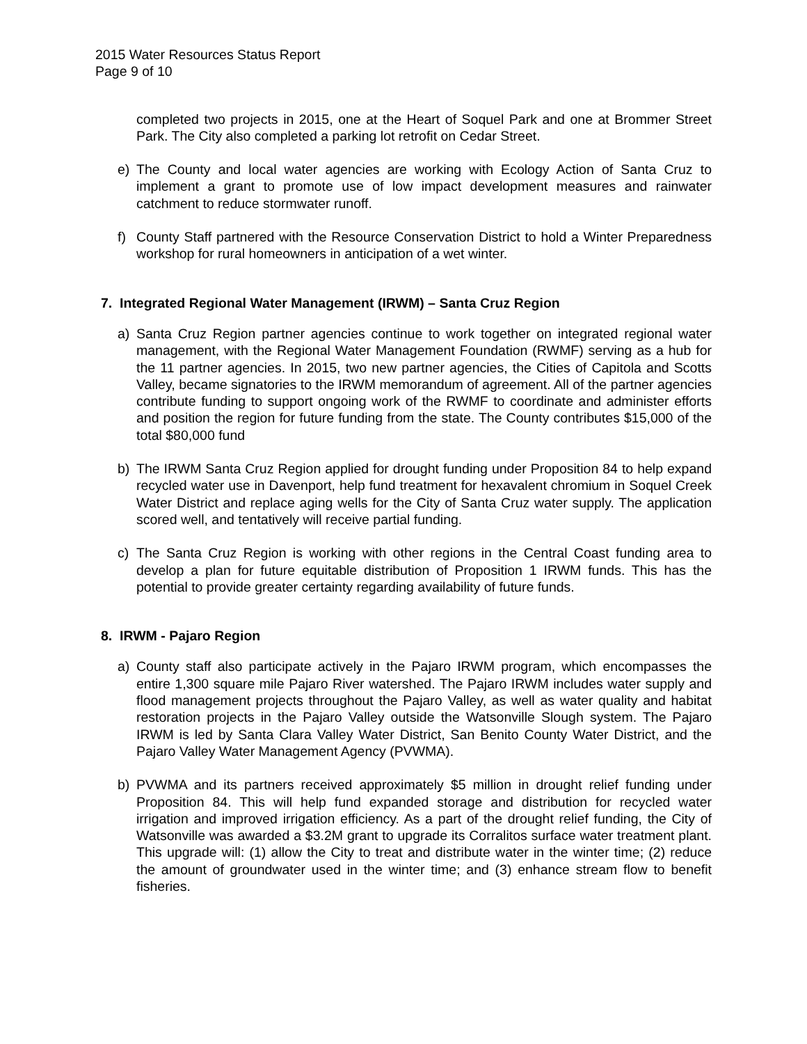2015 Water Resources Status Report
Page 9 of 10
completed two projects in 2015, one at the Heart of Soquel Park and one at Brommer Street Park. The City also completed a parking lot retrofit on Cedar Street.
e) The County and local water agencies are working with Ecology Action of Santa Cruz to implement a grant to promote use of low impact development measures and rainwater catchment to reduce stormwater runoff.
f) County Staff partnered with the Resource Conservation District to hold a Winter Preparedness workshop for rural homeowners in anticipation of a wet winter.
7. Integrated Regional Water Management (IRWM) – Santa Cruz Region
a) Santa Cruz Region partner agencies continue to work together on integrated regional water management, with the Regional Water Management Foundation (RWMF) serving as a hub for the 11 partner agencies. In 2015, two new partner agencies, the Cities of Capitola and Scotts Valley, became signatories to the IRWM memorandum of agreement. All of the partner agencies contribute funding to support ongoing work of the RWMF to coordinate and administer efforts and position the region for future funding from the state. The County contributes $15,000 of the total $80,000 fund
b) The IRWM Santa Cruz Region applied for drought funding under Proposition 84 to help expand recycled water use in Davenport, help fund treatment for hexavalent chromium in Soquel Creek Water District and replace aging wells for the City of Santa Cruz water supply. The application scored well, and tentatively will receive partial funding.
c) The Santa Cruz Region is working with other regions in the Central Coast funding area to develop a plan for future equitable distribution of Proposition 1 IRWM funds. This has the potential to provide greater certainty regarding availability of future funds.
8. IRWM - Pajaro Region
a) County staff also participate actively in the Pajaro IRWM program, which encompasses the entire 1,300 square mile Pajaro River watershed. The Pajaro IRWM includes water supply and flood management projects throughout the Pajaro Valley, as well as water quality and habitat restoration projects in the Pajaro Valley outside the Watsonville Slough system. The Pajaro IRWM is led by Santa Clara Valley Water District, San Benito County Water District, and the Pajaro Valley Water Management Agency (PVWMA).
b) PVWMA and its partners received approximately $5 million in drought relief funding under Proposition 84. This will help fund expanded storage and distribution for recycled water irrigation and improved irrigation efficiency. As a part of the drought relief funding, the City of Watsonville was awarded a $3.2M grant to upgrade its Corralitos surface water treatment plant. This upgrade will: (1) allow the City to treat and distribute water in the winter time; (2) reduce the amount of groundwater used in the winter time; and (3) enhance stream flow to benefit fisheries.